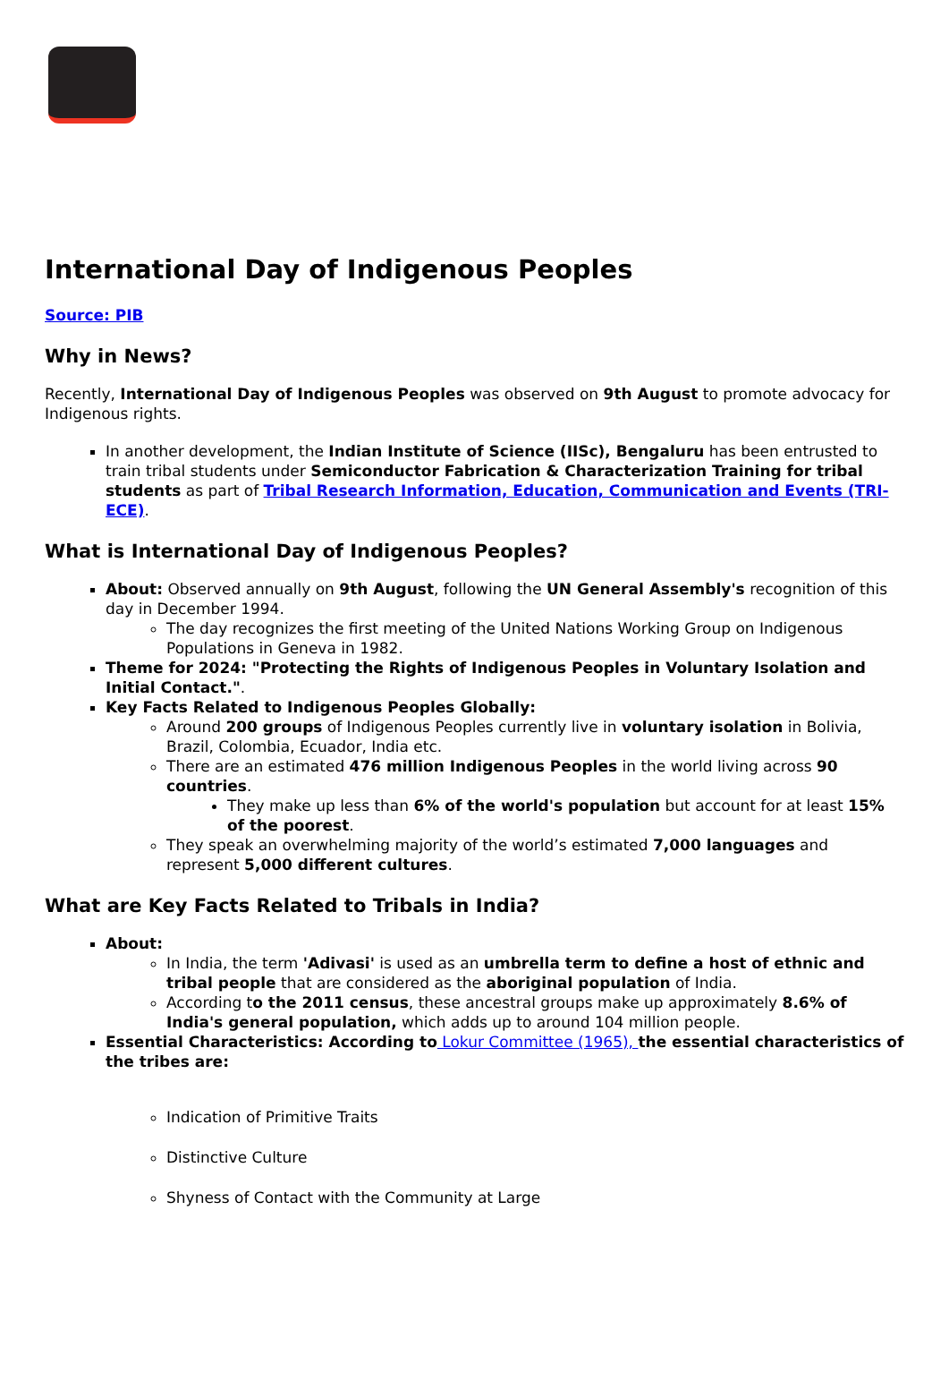International Day of Indigenous Peoples
Source: PIB
Why in News?
Recently, International Day of Indigenous Peoples was observed on 9th August to promote advocacy for Indigenous rights.
In another development, the Indian Institute of Science (IISc), Bengaluru has been entrusted to train tribal students under Semiconductor Fabrication & Characterization Training for tribal students as part of Tribal Research Information, Education, Communication and Events (TRI-ECE).
What is International Day of Indigenous Peoples?
About: Observed annually on 9th August, following the UN General Assembly's recognition of this day in December 1994.
The day recognizes the first meeting of the United Nations Working Group on Indigenous Populations in Geneva in 1982.
Theme for 2024: "Protecting the Rights of Indigenous Peoples in Voluntary Isolation and Initial Contact.".
Key Facts Related to Indigenous Peoples Globally:
Around 200 groups of Indigenous Peoples currently live in voluntary isolation in Bolivia, Brazil, Colombia, Ecuador, India etc.
There are an estimated 476 million Indigenous Peoples in the world living across 90 countries.
They make up less than 6% of the world's population but account for at least 15% of the poorest.
They speak an overwhelming majority of the world’s estimated 7,000 languages and represent 5,000 different cultures.
What are Key Facts Related to Tribals in India?
About:
In India, the term 'Adivasi' is used as an umbrella term to define a host of ethnic and tribal people that are considered as the aboriginal population of India.
According to the 2011 census, these ancestral groups make up approximately 8.6% of India's general population, which adds up to around 104 million people.
Essential Characteristics: According to Lokur Committee (1965), the essential characteristics of the tribes are:
Indication of Primitive Traits
Distinctive Culture
Shyness of Contact with the Community at Large